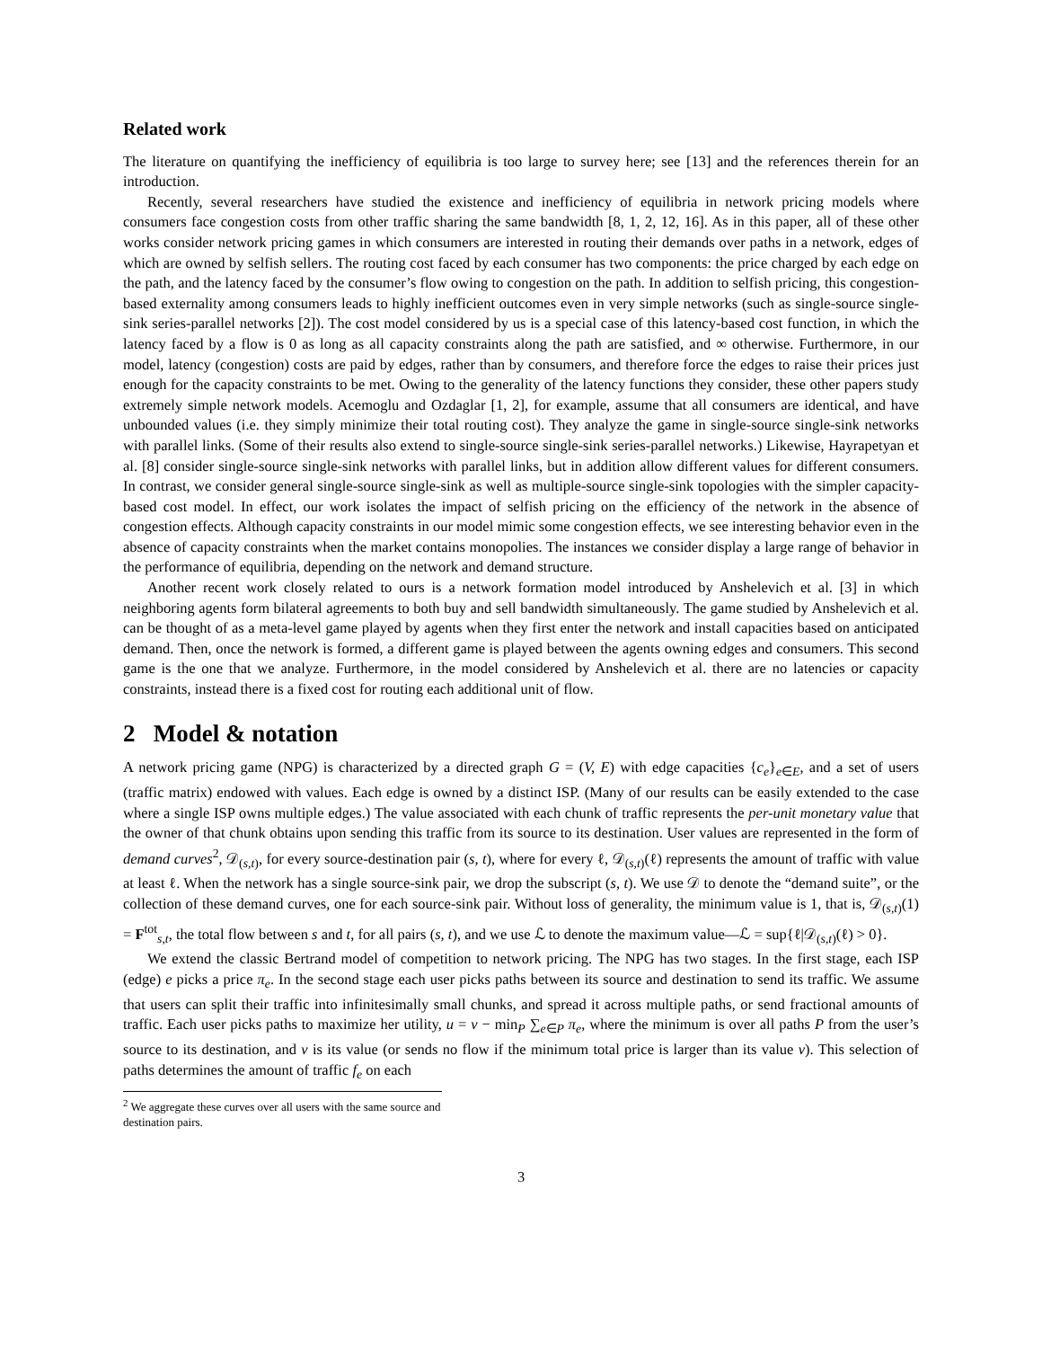Related work
The literature on quantifying the inefficiency of equilibria is too large to survey here; see [13] and the references therein for an introduction.
Recently, several researchers have studied the existence and inefficiency of equilibria in network pricing models where consumers face congestion costs from other traffic sharing the same bandwidth [8, 1, 2, 12, 16]. As in this paper, all of these other works consider network pricing games in which consumers are interested in routing their demands over paths in a network, edges of which are owned by selfish sellers. The routing cost faced by each consumer has two components: the price charged by each edge on the path, and the latency faced by the consumer’s flow owing to congestion on the path. In addition to selfish pricing, this congestion-based externality among consumers leads to highly inefficient outcomes even in very simple networks (such as single-source single-sink series-parallel networks [2]). The cost model considered by us is a special case of this latency-based cost function, in which the latency faced by a flow is 0 as long as all capacity constraints along the path are satisfied, and ∞ otherwise. Furthermore, in our model, latency (congestion) costs are paid by edges, rather than by consumers, and therefore force the edges to raise their prices just enough for the capacity constraints to be met. Owing to the generality of the latency functions they consider, these other papers study extremely simple network models. Acemoglu and Ozdaglar [1, 2], for example, assume that all consumers are identical, and have unbounded values (i.e. they simply minimize their total routing cost). They analyze the game in single-source single-sink networks with parallel links. (Some of their results also extend to single-source single-sink series-parallel networks.) Likewise, Hayrapetyan et al. [8] consider single-source single-sink networks with parallel links, but in addition allow different values for different consumers. In contrast, we consider general single-source single-sink as well as multiple-source single-sink topologies with the simpler capacity-based cost model. In effect, our work isolates the impact of selfish pricing on the efficiency of the network in the absence of congestion effects. Although capacity constraints in our model mimic some congestion effects, we see interesting behavior even in the absence of capacity constraints when the market contains monopolies. The instances we consider display a large range of behavior in the performance of equilibria, depending on the network and demand structure.
Another recent work closely related to ours is a network formation model introduced by Anshelevich et al. [3] in which neighboring agents form bilateral agreements to both buy and sell bandwidth simultaneously. The game studied by Anshelevich et al. can be thought of as a meta-level game played by agents when they first enter the network and install capacities based on anticipated demand. Then, once the network is formed, a different game is played between the agents owning edges and consumers. This second game is the one that we analyze. Furthermore, in the model considered by Anshelevich et al. there are no latencies or capacity constraints, instead there is a fixed cost for routing each additional unit of flow.
2 Model & notation
A network pricing game (NPG) is characterized by a directed graph G = (V, E) with edge capacities {c<sub>e</sub>}<sub>e∈E</sub>, and a set of users (traffic matrix) endowed with values. Each edge is owned by a distinct ISP. (Many of our results can be easily extended to the case where a single ISP owns multiple edges.) The value associated with each chunk of traffic represents the per-unit monetary value that the owner of that chunk obtains upon sending this traffic from its source to its destination. User values are represented in the form of demand curves<sup>2</sup>, 𝒟<sub>(s,t)</sub>, for every source-destination pair (s, t), where for every ℓ, 𝒟<sub>(s,t)</sub>(ℓ) represents the amount of traffic with value at least ℓ. When the network has a single source-sink pair, we drop the subscript (s, t). We use 𝒟 to denote the “demand suite”, or the collection of these demand curves, one for each source-sink pair. Without loss of generality, the minimum value is 1, that is, 𝒟<sub>(s,t)</sub>(1) = F<sup>tot</sup><sub>s,t</sub>, the total flow between s and t, for all pairs (s, t), and we use ℒ to denote the maximum value—ℒ = sup{ℓ|𝒟<sub>(s,t)</sub>(ℓ) > 0}.
We extend the classic Bertrand model of competition to network pricing. The NPG has two stages. In the first stage, each ISP (edge) e picks a price π<sub>e</sub>. In the second stage each user picks paths between its source and destination to send its traffic. We assume that users can split their traffic into infinitesimally small chunks, and spread it across multiple paths, or send fractional amounts of traffic. Each user picks paths to maximize her utility, u = v − min<sub>P</sub> ∑<sub>e∈P</sub> π<sub>e</sub>, where the minimum is over all paths P from the user’s source to its destination, and v is its value (or sends no flow if the minimum total price is larger than its value v). This selection of paths determines the amount of traffic f<sub>e</sub> on each
<sup>2</sup> We aggregate these curves over all users with the same source and destination pairs.
3